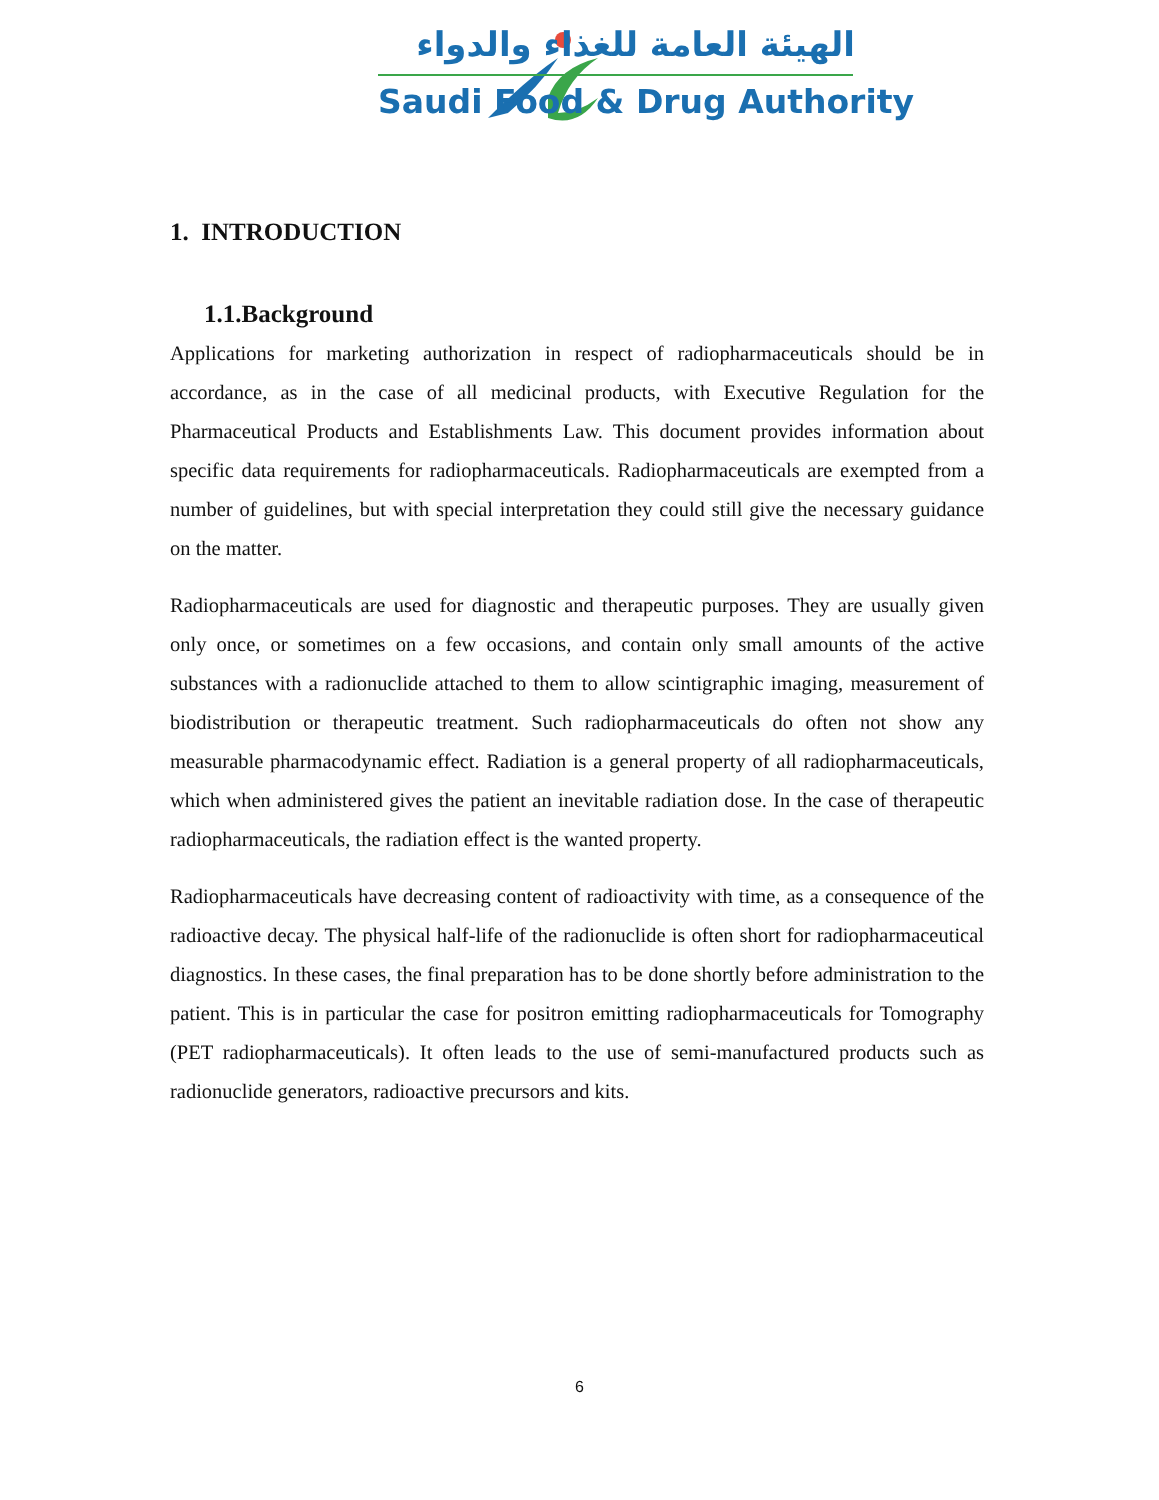الهيئة العامة للغذاء والدواء
Saudi Food & Drug Authority
1. INTRODUCTION
1.1.Background
Applications for marketing authorization in respect of radiopharmaceuticals should be in accordance, as in the case of all medicinal products, with Executive Regulation for the Pharmaceutical Products and Establishments Law. This document provides information about specific data requirements for radiopharmaceuticals. Radiopharmaceuticals are exempted from a number of guidelines, but with special interpretation they could still give the necessary guidance on the matter.
Radiopharmaceuticals are used for diagnostic and therapeutic purposes. They are usually given only once, or sometimes on a few occasions, and contain only small amounts of the active substances with a radionuclide attached to them to allow scintigraphic imaging, measurement of biodistribution or therapeutic treatment. Such radiopharmaceuticals do often not show any measurable pharmacodynamic effect. Radiation is a general property of all radiopharmaceuticals, which when administered gives the patient an inevitable radiation dose. In the case of therapeutic radiopharmaceuticals, the radiation effect is the wanted property.
Radiopharmaceuticals have decreasing content of radioactivity with time, as a consequence of the radioactive decay. The physical half-life of the radionuclide is often short for radiopharmaceutical diagnostics. In these cases, the final preparation has to be done shortly before administration to the patient. This is in particular the case for positron emitting radiopharmaceuticals for Tomography (PET radiopharmaceuticals). It often leads to the use of semi-manufactured products such as radionuclide generators, radioactive precursors and kits.
6